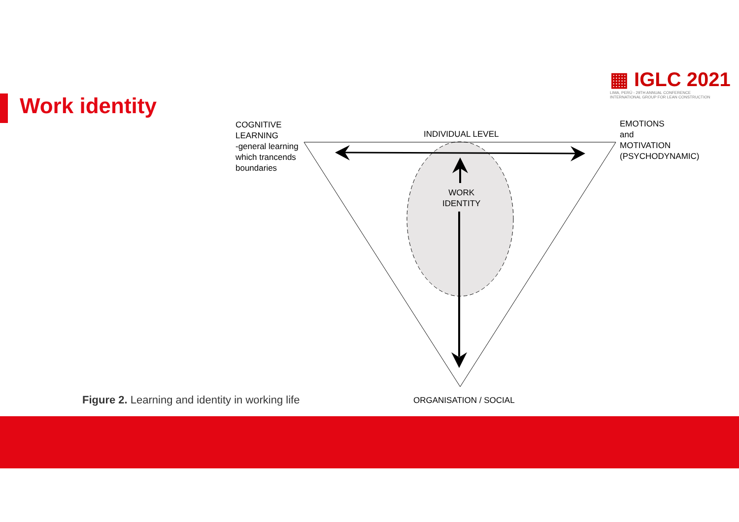Work identity
▦ IGLC 2021
LIMA, PERÚ - 29TH ANNUAL CONFERENCE
INTERNATIONAL GROUP FOR LEAN CONSTRUCTION
COGNITIVE
LEARNING
-general learning
which trancends
boundaries
INDIVIDUAL LEVEL
EMOTIONS
and
MOTIVATION
(PSYCHODYNAMIC)
WORK
IDENTITY
Figure 2. Learning and identity in working life
ORGANISATION / SOCIAL